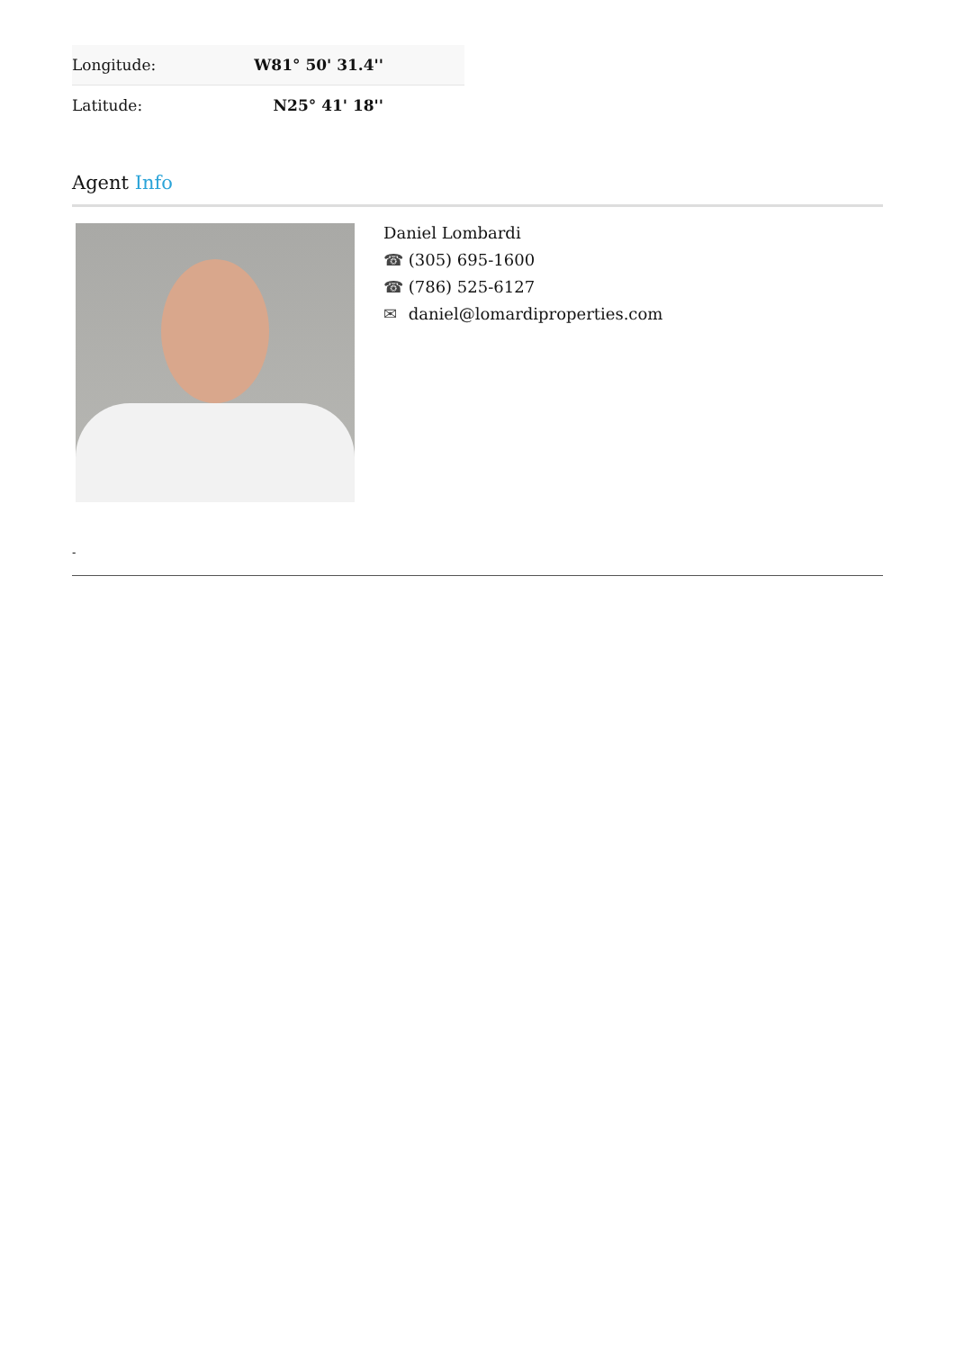| Longitude: | W81° 50' 31.4'' |
| Latitude: | N25° 41' 18'' |
Agent Info
Daniel Lombardi
☎ (305) 695-1600
☎ (786) 525-6127
✉ daniel@lomardiproperties.com
-